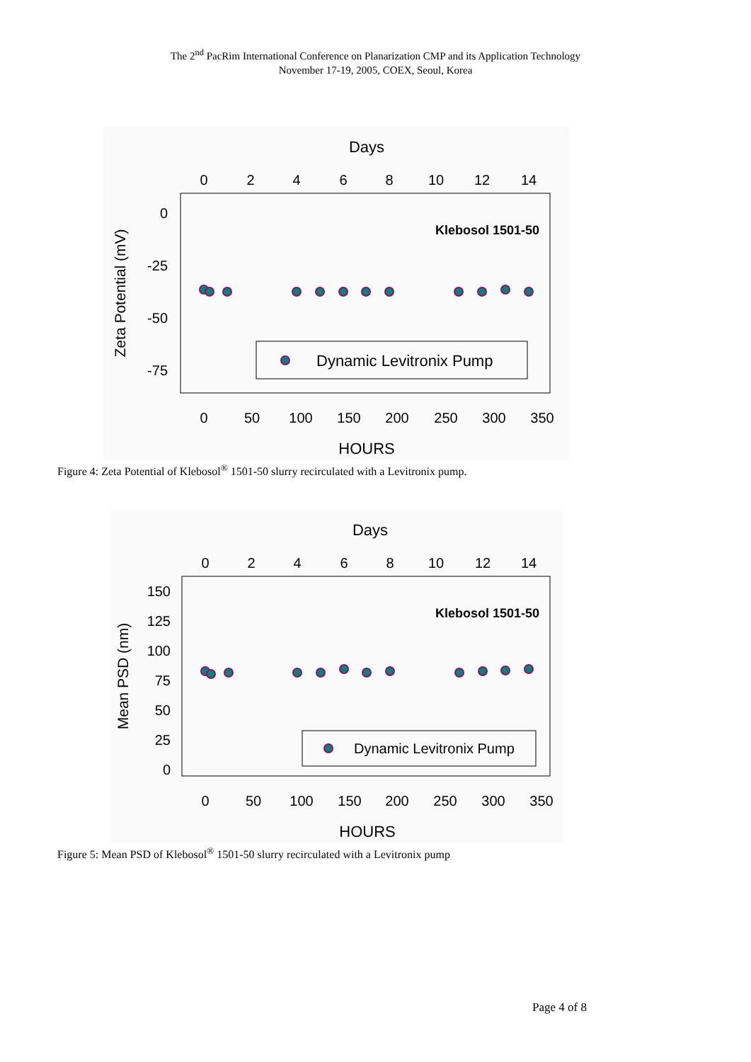The 2<sup>nd</sup> PacRim International Conference on Planarization CMP and its Application Technology
November 17-19, 2005, COEX, Seoul, Korea
Days
0
2
4
6
8
10
12
14
0
50
100
150
200
250
300
350
HOURS
0
-25
-50
-75
Zeta Potential (mV)
Klebosol 1501-50
Dynamic Levitronix Pump
Figure 4: Zeta Potential of Klebosol<sup>®</sup> 1501-50 slurry recirculated with a Levitronix pump.
Days
0
2
4
6
8
10
12
14
0
50
100
150
200
250
300
350
HOURS
150
125
100
75
50
25
0
Mean PSD (nm)
Klebosol 1501-50
Dynamic Levitronix Pump
Figure 5: Mean PSD of Klebosol<sup>®</sup> 1501-50 slurry recirculated with a Levitronix pump
Page 4 of 8